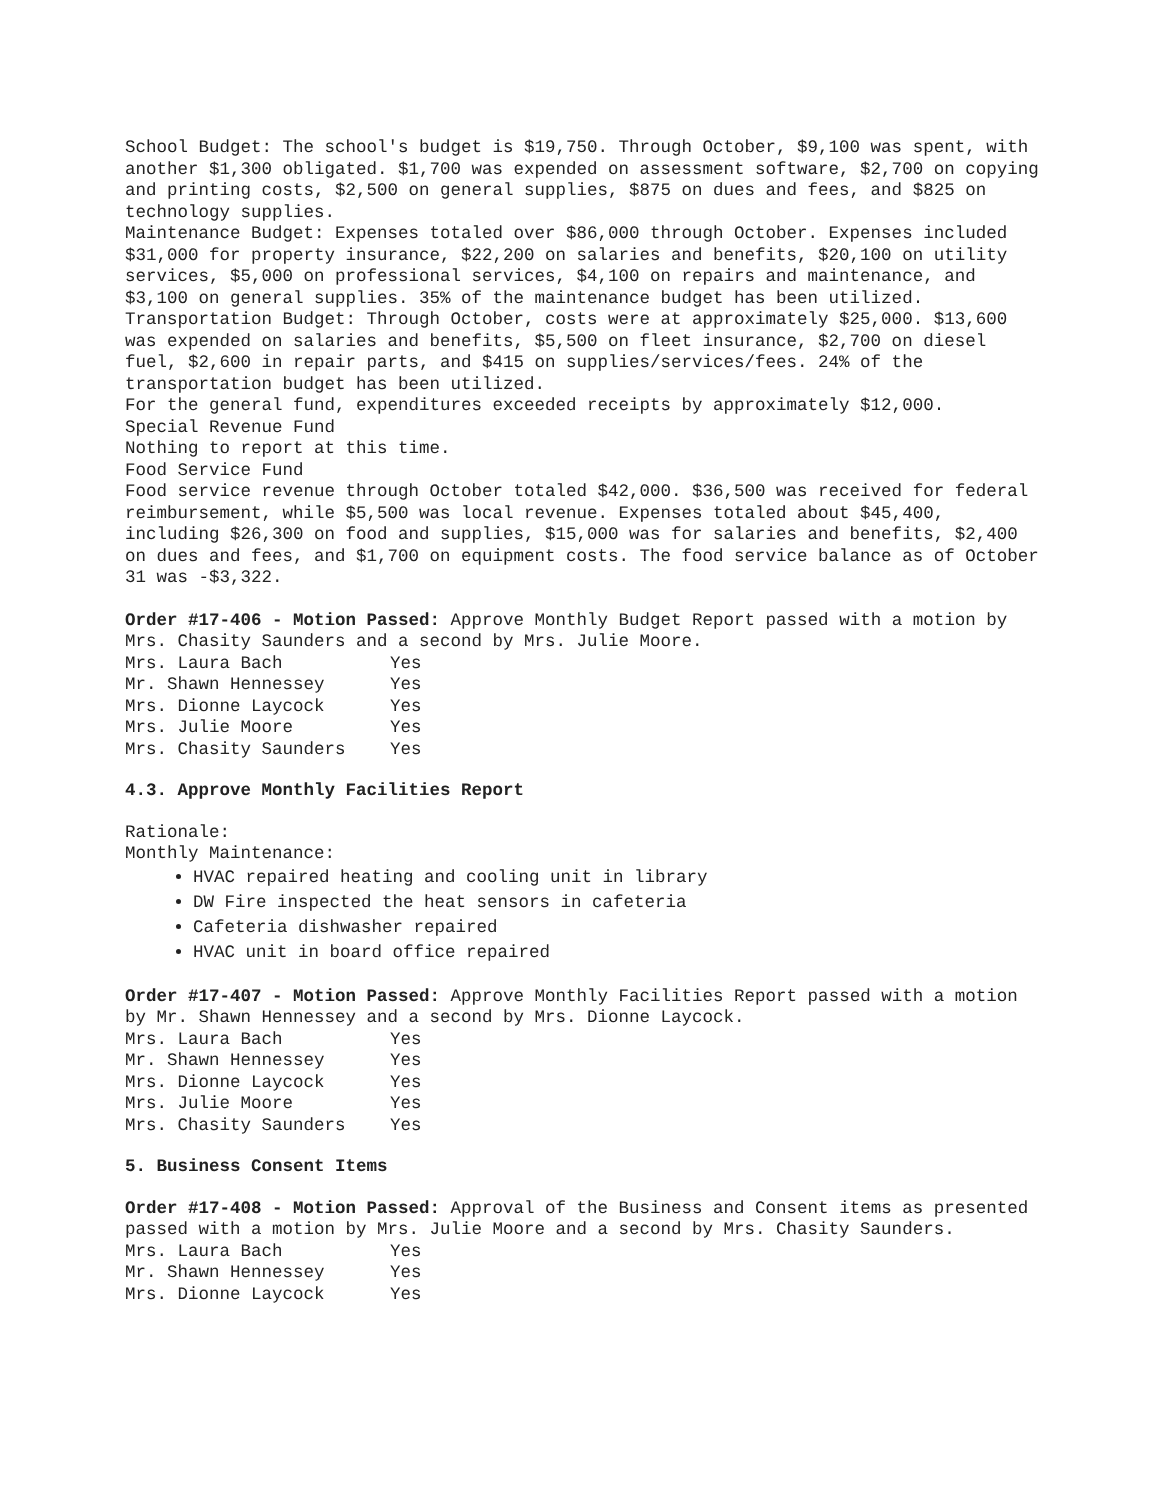School Budget: The school's budget is $19,750. Through October, $9,100 was spent, with another $1,300 obligated. $1,700 was expended on assessment software, $2,700 on copying and printing costs, $2,500 on general supplies, $875 on dues and fees, and $825 on technology supplies.
Maintenance Budget: Expenses totaled over $86,000 through October. Expenses included $31,000 for property insurance, $22,200 on salaries and benefits, $20,100 on utility services, $5,000 on professional services, $4,100 on repairs and maintenance, and $3,100 on general supplies. 35% of the maintenance budget has been utilized.
Transportation Budget: Through October, costs were at approximately $25,000. $13,600 was expended on salaries and benefits, $5,500 on fleet insurance, $2,700 on diesel fuel, $2,600 in repair parts, and $415 on supplies/services/fees. 24% of the transportation budget has been utilized.
For the general fund, expenditures exceeded receipts by approximately $12,000.
Special Revenue Fund
Nothing to report at this time.
Food Service Fund
Food service revenue through October totaled $42,000. $36,500 was received for federal reimbursement, while $5,500 was local revenue. Expenses totaled about $45,400, including $26,300 on food and supplies, $15,000 was for salaries and benefits, $2,400 on dues and fees, and $1,700 on equipment costs. The food service balance as of October 31 was -$3,322.
Order #17-406 - Motion Passed: Approve Monthly Budget Report passed with a motion by Mrs. Chasity Saunders and a second by Mrs. Julie Moore.
| Mrs. Laura Bach | Yes |
| Mr. Shawn Hennessey | Yes |
| Mrs. Dionne Laycock | Yes |
| Mrs. Julie Moore | Yes |
| Mrs. Chasity Saunders | Yes |
4.3. Approve Monthly Facilities Report
Rationale:
Monthly Maintenance:
HVAC repaired heating and cooling unit in library
DW Fire inspected the heat sensors in cafeteria
Cafeteria dishwasher repaired
HVAC unit in board office repaired
Order #17-407 - Motion Passed: Approve Monthly Facilities Report passed with a motion by Mr. Shawn Hennessey and a second by Mrs. Dionne Laycock.
| Mrs. Laura Bach | Yes |
| Mr. Shawn Hennessey | Yes |
| Mrs. Dionne Laycock | Yes |
| Mrs. Julie Moore | Yes |
| Mrs. Chasity Saunders | Yes |
5. Business Consent Items
Order #17-408 - Motion Passed: Approval of the Business and Consent items as presented passed with a motion by Mrs. Julie Moore and a second by Mrs. Chasity Saunders.
| Mrs. Laura Bach | Yes |
| Mr. Shawn Hennessey | Yes |
| Mrs. Dionne Laycock | Yes |